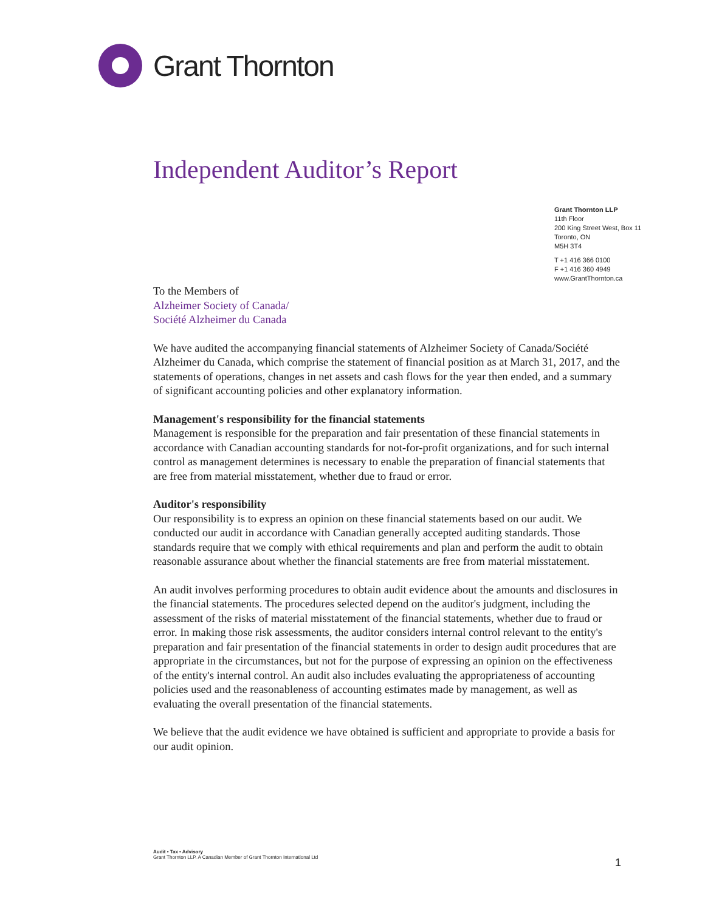Grant Thornton
Independent Auditor’s Report
Grant Thornton LLP
11th Floor
200 King Street West, Box 11
Toronto, ON
M5H 3T4
T +1 416 366 0100
F +1 416 360 4949
www.GrantThornton.ca
To the Members of
Alzheimer Society of Canada/
Société Alzheimer du Canada
We have audited the accompanying financial statements of Alzheimer Society of Canada/Société Alzheimer du Canada, which comprise the statement of financial position as at March 31, 2017, and the statements of operations, changes in net assets and cash flows for the year then ended, and a summary of significant accounting policies and other explanatory information.
Management's responsibility for the financial statements
Management is responsible for the preparation and fair presentation of these financial statements in accordance with Canadian accounting standards for not-for-profit organizations, and for such internal control as management determines is necessary to enable the preparation of financial statements that are free from material misstatement, whether due to fraud or error.
Auditor's responsibility
Our responsibility is to express an opinion on these financial statements based on our audit. We conducted our audit in accordance with Canadian generally accepted auditing standards. Those standards require that we comply with ethical requirements and plan and perform the audit to obtain reasonable assurance about whether the financial statements are free from material misstatement.
An audit involves performing procedures to obtain audit evidence about the amounts and disclosures in the financial statements. The procedures selected depend on the auditor's judgment, including the assessment of the risks of material misstatement of the financial statements, whether due to fraud or error. In making those risk assessments, the auditor considers internal control relevant to the entity's preparation and fair presentation of the financial statements in order to design audit procedures that are appropriate in the circumstances, but not for the purpose of expressing an opinion on the effectiveness of the entity's internal control. An audit also includes evaluating the appropriateness of accounting policies used and the reasonableness of accounting estimates made by management, as well as evaluating the overall presentation of the financial statements.
We believe that the audit evidence we have obtained is sufficient and appropriate to provide a basis for our audit opinion.
Audit • Tax • Advisory
Grant Thornton LLP. A Canadian Member of Grant Thornton International Ltd
1